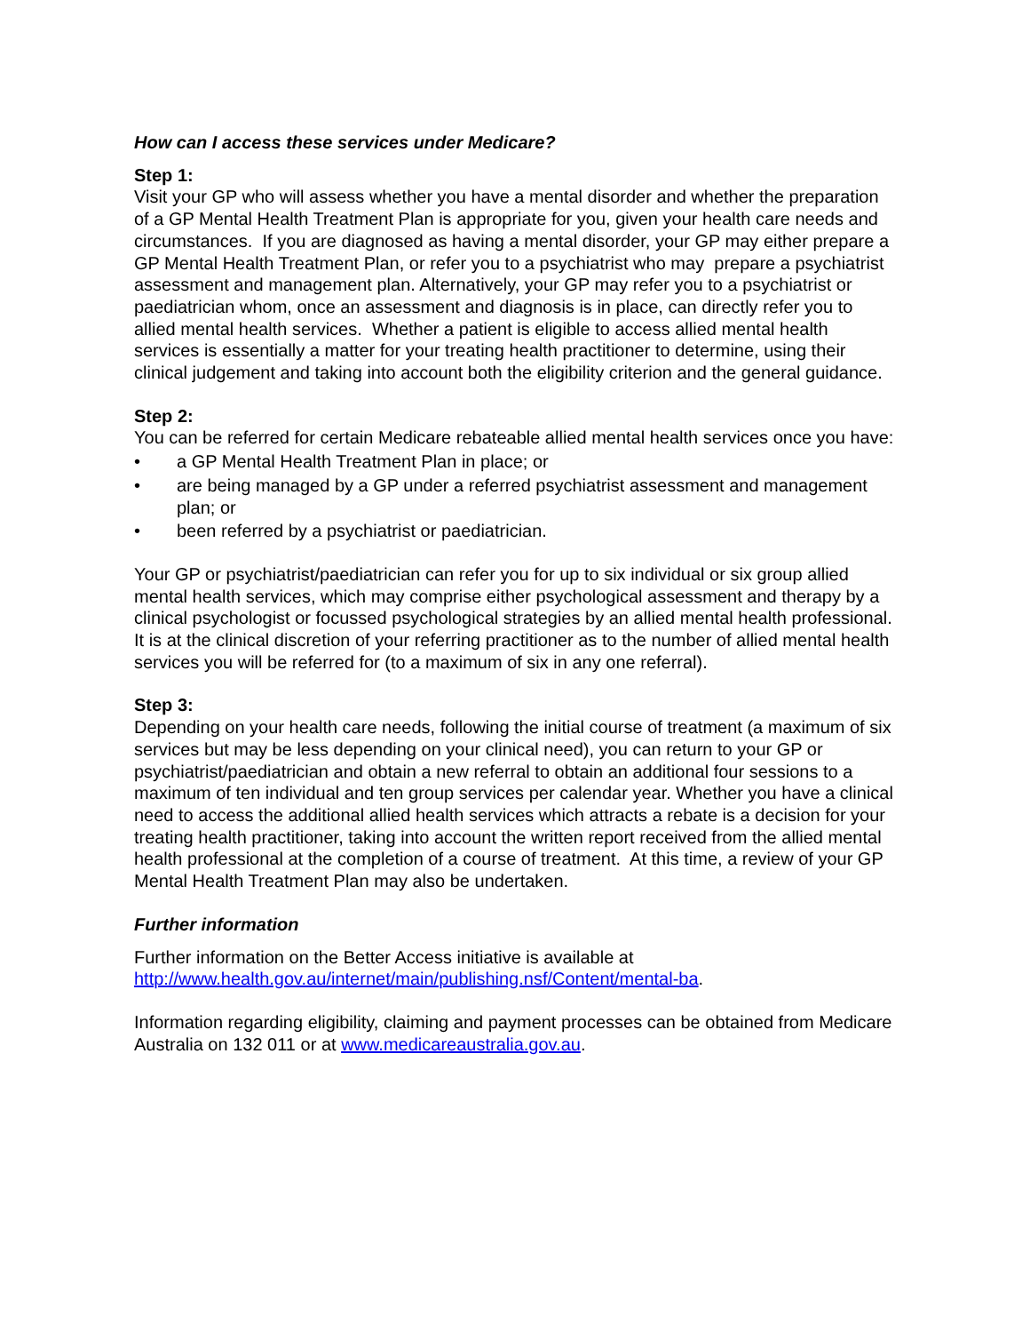How can I access these services under Medicare?
Step 1:
Visit your GP who will assess whether you have a mental disorder and whether the preparation of a GP Mental Health Treatment Plan is appropriate for you, given your health care needs and circumstances. If you are diagnosed as having a mental disorder, your GP may either prepare a GP Mental Health Treatment Plan, or refer you to a psychiatrist who may prepare a psychiatrist assessment and management plan. Alternatively, your GP may refer you to a psychiatrist or paediatrician whom, once an assessment and diagnosis is in place, can directly refer you to allied mental health services. Whether a patient is eligible to access allied mental health services is essentially a matter for your treating health practitioner to determine, using their clinical judgement and taking into account both the eligibility criterion and the general guidance.
Step 2:
You can be referred for certain Medicare rebateable allied mental health services once you have:
• a GP Mental Health Treatment Plan in place; or
• are being managed by a GP under a referred psychiatrist assessment and management plan; or
• been referred by a psychiatrist or paediatrician.
Your GP or psychiatrist/paediatrician can refer you for up to six individual or six group allied mental health services, which may comprise either psychological assessment and therapy by a clinical psychologist or focussed psychological strategies by an allied mental health professional. It is at the clinical discretion of your referring practitioner as to the number of allied mental health services you will be referred for (to a maximum of six in any one referral).
Step 3:
Depending on your health care needs, following the initial course of treatment (a maximum of six services but may be less depending on your clinical need), you can return to your GP or psychiatrist/paediatrician and obtain a new referral to obtain an additional four sessions to a maximum of ten individual and ten group services per calendar year. Whether you have a clinical need to access the additional allied health services which attracts a rebate is a decision for your treating health practitioner, taking into account the written report received from the allied mental health professional at the completion of a course of treatment. At this time, a review of your GP Mental Health Treatment Plan may also be undertaken.
Further information
Further information on the Better Access initiative is available at http://www.health.gov.au/internet/main/publishing.nsf/Content/mental-ba.
Information regarding eligibility, claiming and payment processes can be obtained from Medicare Australia on 132 011 or at www.medicareaustralia.gov.au.